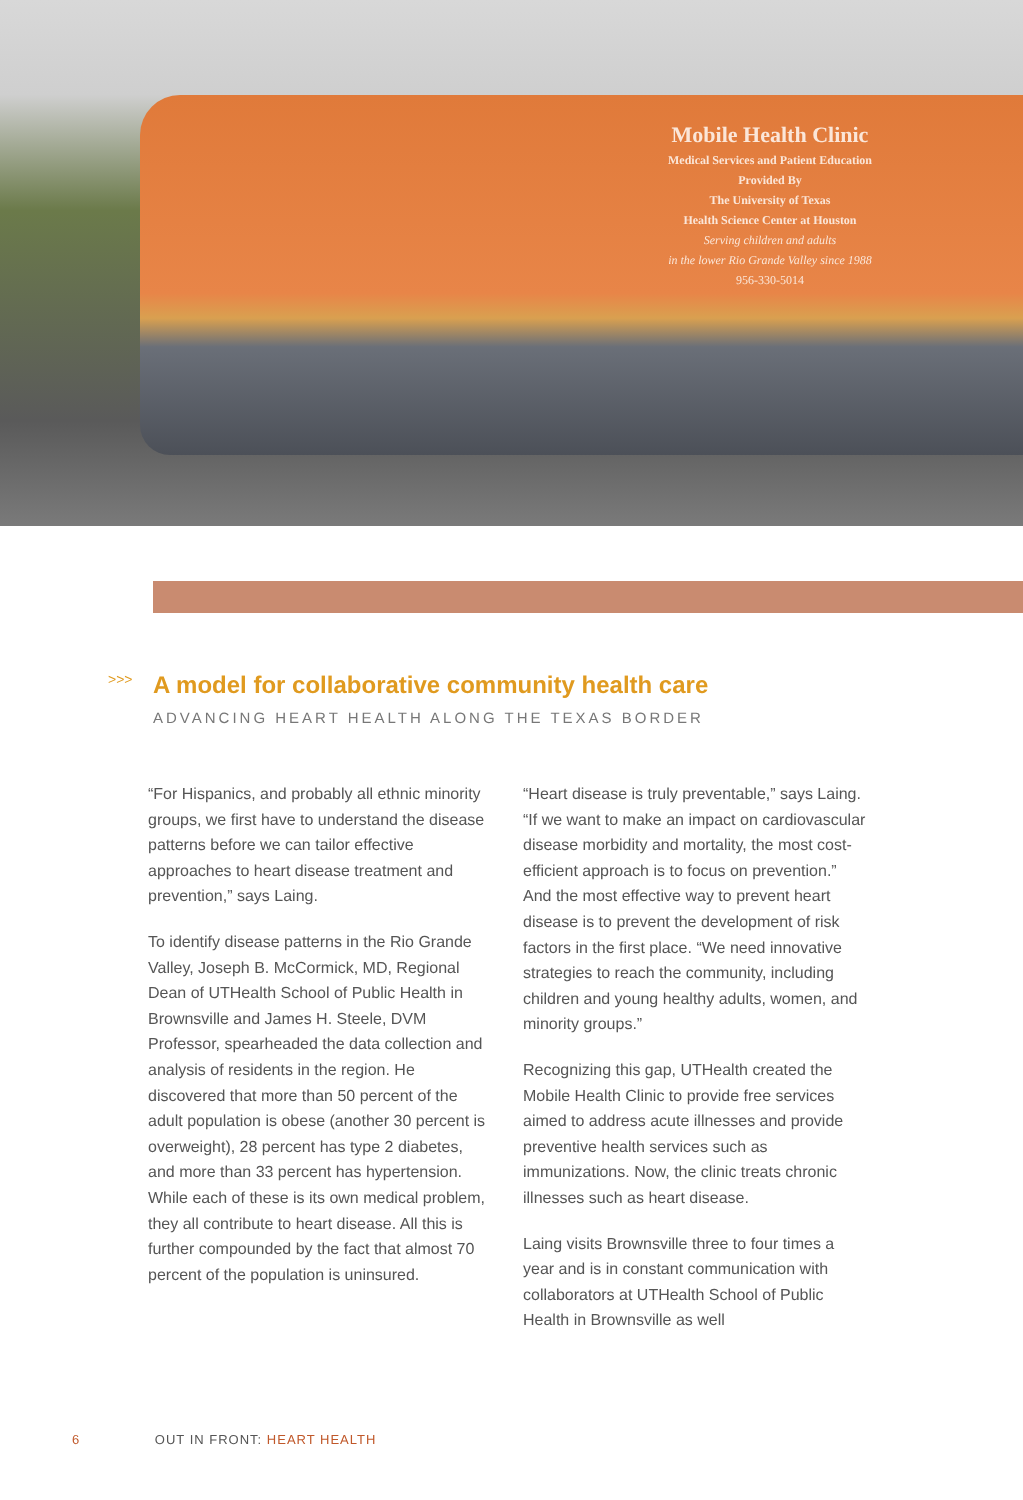Mobile Health Clinic
Medical Services and Patient Education
Provided By
The University of Texas
Health Science Center at Houston
Serving children and adults
in the lower Rio Grande Valley since 1988
956-330-5014
>>> A model for collaborative community health care
ADVANCING HEART HEALTH ALONG THE TEXAS BORDER
“For Hispanics, and probably all ethnic minority groups, we first have to understand the disease patterns before we can tailor effective approaches to heart disease treatment and prevention,” says Laing.
To identify disease patterns in the Rio Grande Valley, Joseph B. McCormick, MD, Regional Dean of UTHealth School of Public Health in Brownsville and James H. Steele, DVM Professor, spearheaded the data collection and analysis of residents in the region. He discovered that more than 50 percent of the adult population is obese (another 30 percent is overweight), 28 percent has type 2 diabetes, and more than 33 percent has hypertension. While each of these is its own medical problem, they all contribute to heart disease. All this is further compounded by the fact that almost 70 percent of the population is uninsured.
“Heart disease is truly preventable,” says Laing. “If we want to make an impact on cardiovascular disease morbidity and mortality, the most cost-efficient approach is to focus on prevention.” And the most effective way to prevent heart disease is to prevent the development of risk factors in the first place. “We need innovative strategies to reach the community, including children and young healthy adults, women, and minority groups.”
Recognizing this gap, UTHealth created the Mobile Health Clinic to provide free services aimed to address acute illnesses and provide preventive health services such as immunizations. Now, the clinic treats chronic illnesses such as heart disease.
Laing visits Brownsville three to four times a year and is in constant communication with collaborators at UTHealth School of Public Health in Brownsville as well
6 OUT IN FRONT: HEART HEALTH